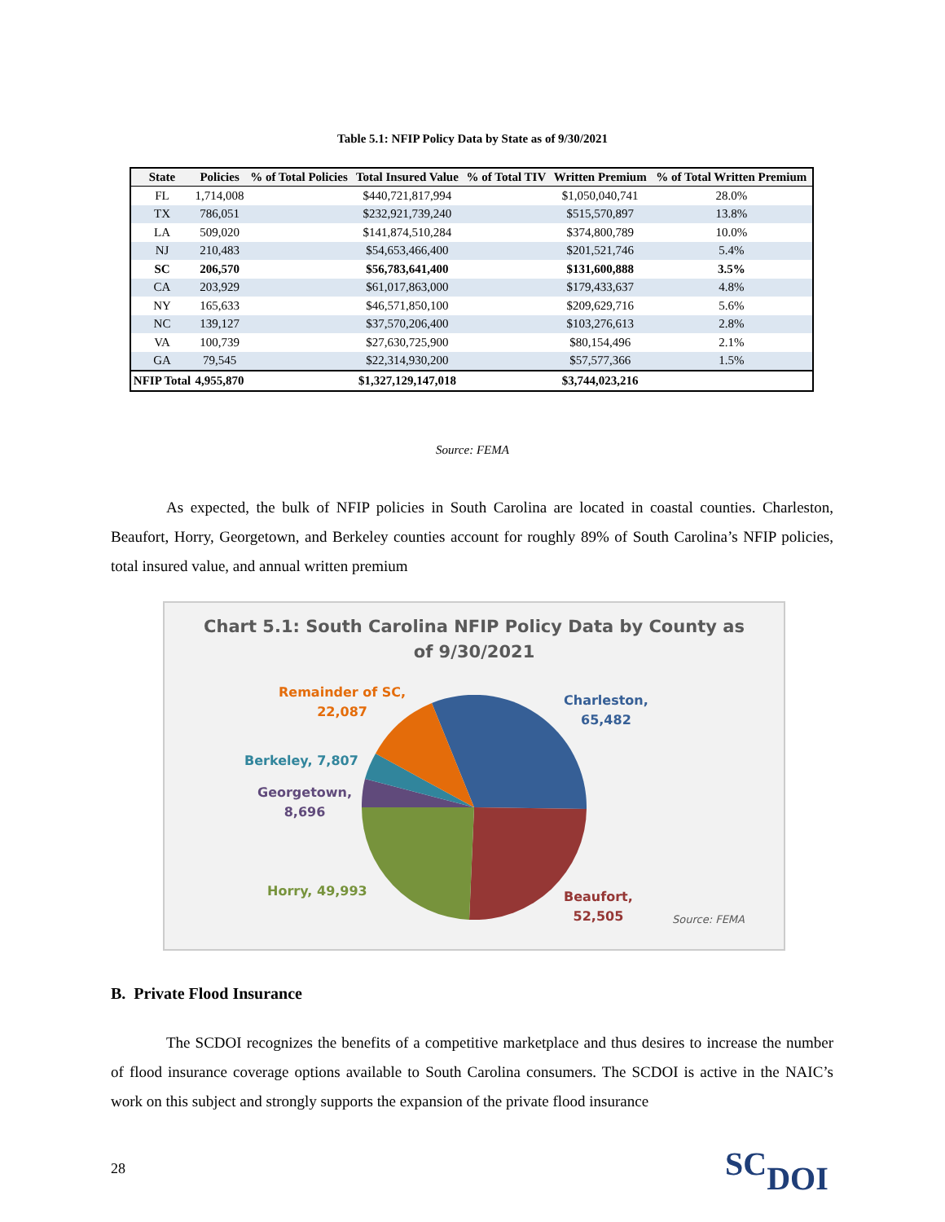Table 5.1: NFIP Policy Data by State as of 9/30/2021
| State | Policies | % of Total Policies | Total Insured Value | % of Total TIV | Written Premium | % of Total Written Premium |
| --- | --- | --- | --- | --- | --- | --- |
| FL | 1,714,008 | | $440,721,817,994 | | $1,050,040,741 | 28.0% |
| TX | 786,051 | | $232,921,739,240 | | $515,570,897 | 13.8% |
| LA | 509,020 | | $141,874,510,284 | | $374,800,789 | 10.0% |
| NJ | 210,483 | | $54,653,466,400 | | $201,521,746 | 5.4% |
| SC | 206,570 | | $56,783,641,400 | | $131,600,888 | 3.5% |
| CA | 203,929 | | $61,017,863,000 | | $179,433,637 | 4.8% |
| NY | 165,633 | | $46,571,850,100 | | $209,629,716 | 5.6% |
| NC | 139,127 | | $37,570,206,400 | | $103,276,613 | 2.8% |
| VA | 100,739 | | $27,630,725,900 | | $80,154,496 | 2.1% |
| GA | 79,545 | | $22,314,930,200 | | $57,577,366 | 1.5% |
| NFIP Total | 4,955,870 | | $1,327,129,147,018 | | $3,744,023,216 | |
Source: FEMA
As expected, the bulk of NFIP policies in South Carolina are located in coastal counties. Charleston, Beaufort, Horry, Georgetown, and Berkeley counties account for roughly 89% of South Carolina’s NFIP policies, total insured value, and annual written premium
Chart 5.1: South Carolina NFIP Policy Data by County as
of 9/30/2021
Remainder of SC,
22,087
Charleston,
65,482
Berkeley, 7,807
Georgetown,
8,696
Horry, 49,993
Beaufort,
52,505
Source: FEMA
B. Private Flood Insurance
The SCDOI recognizes the benefits of a competitive marketplace and thus desires to increase the number of flood insurance coverage options available to South Carolina consumers. The SCDOI is active in the NAIC’s work on this subject and strongly supports the expansion of the private flood insurance
28 SCDOI